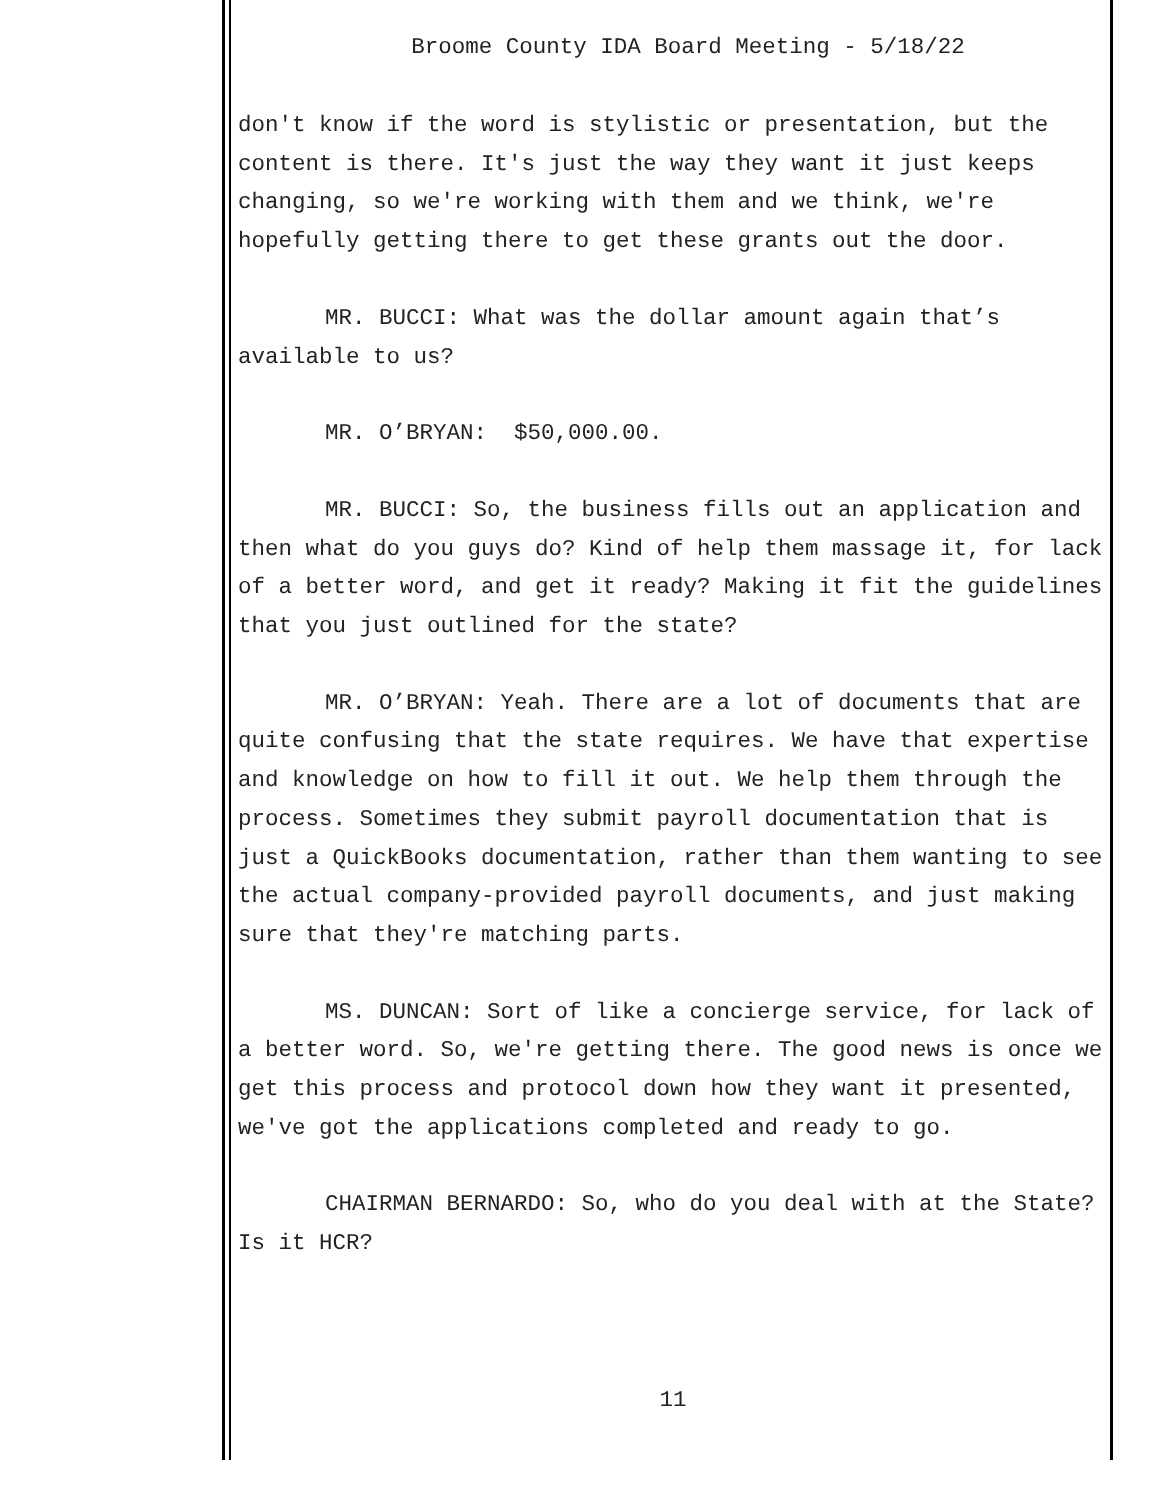Broome County IDA Board Meeting - 5/18/22
don't know if the word is stylistic or presentation, but the content is there. It's just the way they want it just keeps changing, so we're working with them and we think, we're hopefully getting there to get these grants out the door.
MR. BUCCI: What was the dollar amount again that’s available to us?
MR. O’BRYAN: $50,000.00.
MR. BUCCI: So, the business fills out an application and then what do you guys do? Kind of help them massage it, for lack of a better word, and get it ready? Making it fit the guidelines that you just outlined for the state?
MR. O’BRYAN: Yeah. There are a lot of documents that are quite confusing that the state requires. We have that expertise and knowledge on how to fill it out. We help them through the process. Sometimes they submit payroll documentation that is just a QuickBooks documentation, rather than them wanting to see the actual company-provided payroll documents, and just making sure that they're matching parts.
MS. DUNCAN: Sort of like a concierge service, for lack of a better word. So, we're getting there. The good news is once we get this process and protocol down how they want it presented, we've got the applications completed and ready to go.
CHAIRMAN BERNARDO: So, who do you deal with at the State? Is it HCR?
11